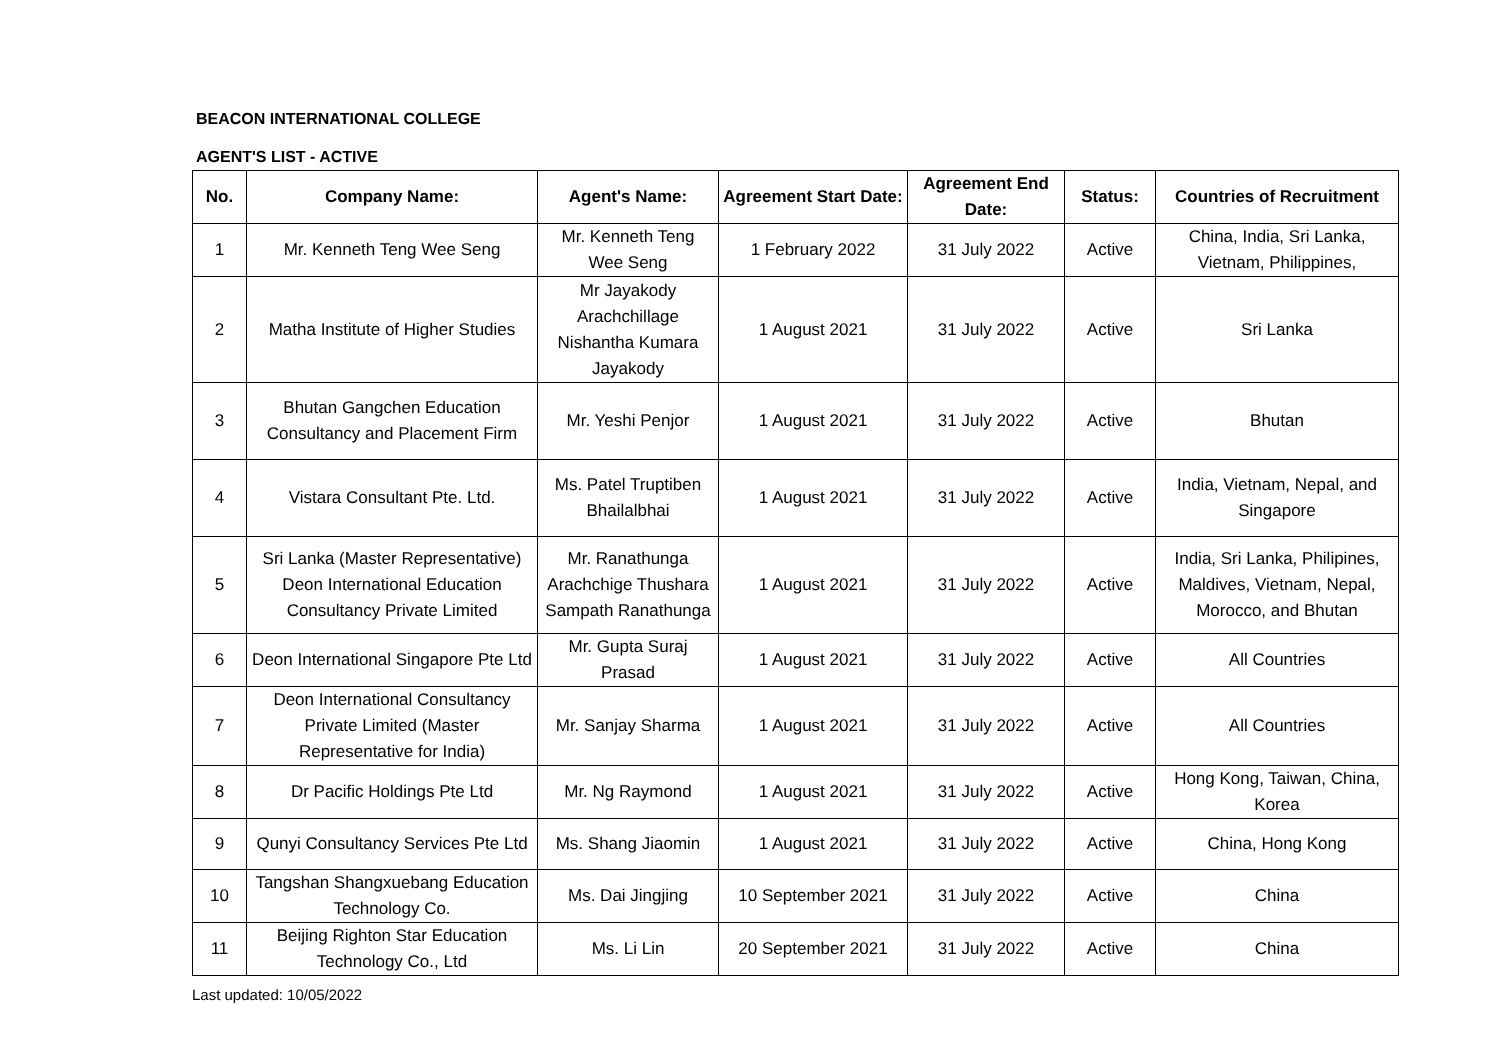BEACON INTERNATIONAL COLLEGE
AGENT'S LIST - ACTIVE
| No. | Company Name: | Agent's Name: | Agreement Start Date: | Agreement End Date: | Status: | Countries of Recruitment |
| --- | --- | --- | --- | --- | --- | --- |
| 1 | Mr. Kenneth Teng Wee Seng | Mr. Kenneth Teng Wee Seng | 1 February 2022 | 31 July 2022 | Active | China, India, Sri Lanka, Vietnam, Philippines, |
| 2 | Matha Institute of Higher Studies | Mr Jayakody Arachchillage Nishantha Kumara Jayakody | 1 August 2021 | 31 July 2022 | Active | Sri Lanka |
| 3 | Bhutan Gangchen Education Consultancy and Placement Firm | Mr. Yeshi Penjor | 1 August 2021 | 31 July 2022 | Active | Bhutan |
| 4 | Vistara Consultant Pte. Ltd. | Ms. Patel Truptiben Bhailalbhai | 1 August 2021 | 31 July 2022 | Active | India, Vietnam, Nepal, and Singapore |
| 5 | Sri Lanka (Master Representative) Deon International Education Consultancy Private Limited | Mr. Ranathunga Arachchige Thushara Sampath Ranathunga | 1 August 2021 | 31 July 2022 | Active | India, Sri Lanka, Philipines, Maldives, Vietnam, Nepal, Morocco, and Bhutan |
| 6 | Deon International Singapore Pte Ltd | Mr. Gupta Suraj Prasad | 1 August 2021 | 31 July 2022 | Active | All Countries |
| 7 | Deon International Consultancy Private Limited (Master Representative for India) | Mr. Sanjay Sharma | 1 August 2021 | 31 July 2022 | Active | All Countries |
| 8 | Dr Pacific Holdings Pte Ltd | Mr. Ng Raymond | 1 August 2021 | 31 July 2022 | Active | Hong Kong, Taiwan, China, Korea |
| 9 | Qunyi Consultancy Services Pte Ltd | Ms. Shang Jiaomin | 1 August 2021 | 31 July 2022 | Active | China, Hong Kong |
| 10 | Tangshan Shangxuebang Education Technology Co. | Ms. Dai Jingjing | 10 September 2021 | 31 July 2022 | Active | China |
| 11 | Beijing Righton Star Education Technology Co., Ltd | Ms. Li Lin | 20 September 2021 | 31 July 2022 | Active | China |
Last updated: 10/05/2022